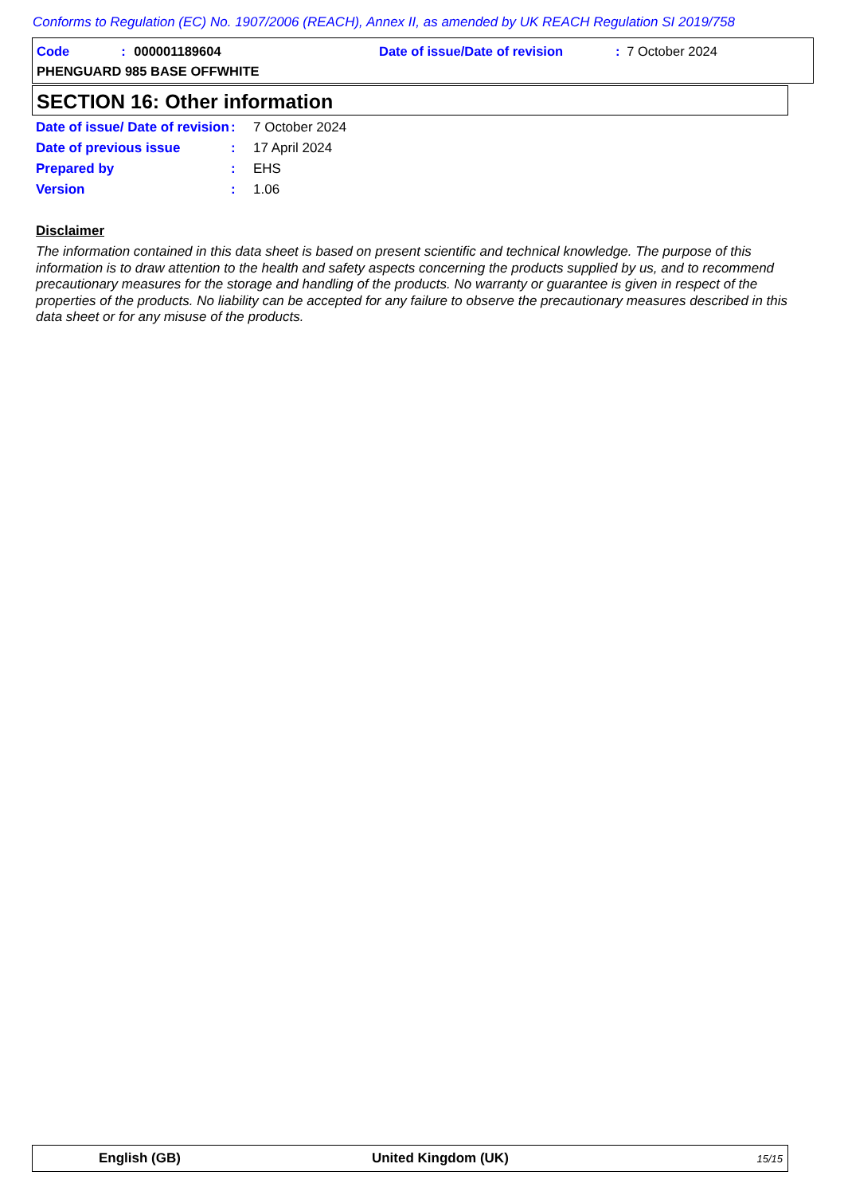Conforms to Regulation (EC) No. 1907/2006 (REACH), Annex II, as amended by UK REACH Regulation SI 2019/758
Code: 000001189604
Date of issue/Date of revision: 7 October 2024
PHENGUARD 985 BASE OFFWHITE
SECTION 16: Other information
Date of issue/ Date of revision
: 7 October 2024
Date of previous issue : 17 April 2024
Prepared by : EHS
Version : 1.06
Disclaimer
The information contained in this data sheet is based on present scientific and technical knowledge. The purpose of this information is to draw attention to the health and safety aspects concerning the products supplied by us, and to recommend precautionary measures for the storage and handling of the products. No warranty or guarantee is given in respect of the properties of the products. No liability can be accepted for any failure to observe the precautionary measures described in this data sheet or for any misuse of the products.
English (GB) United Kingdom (UK) 15/15